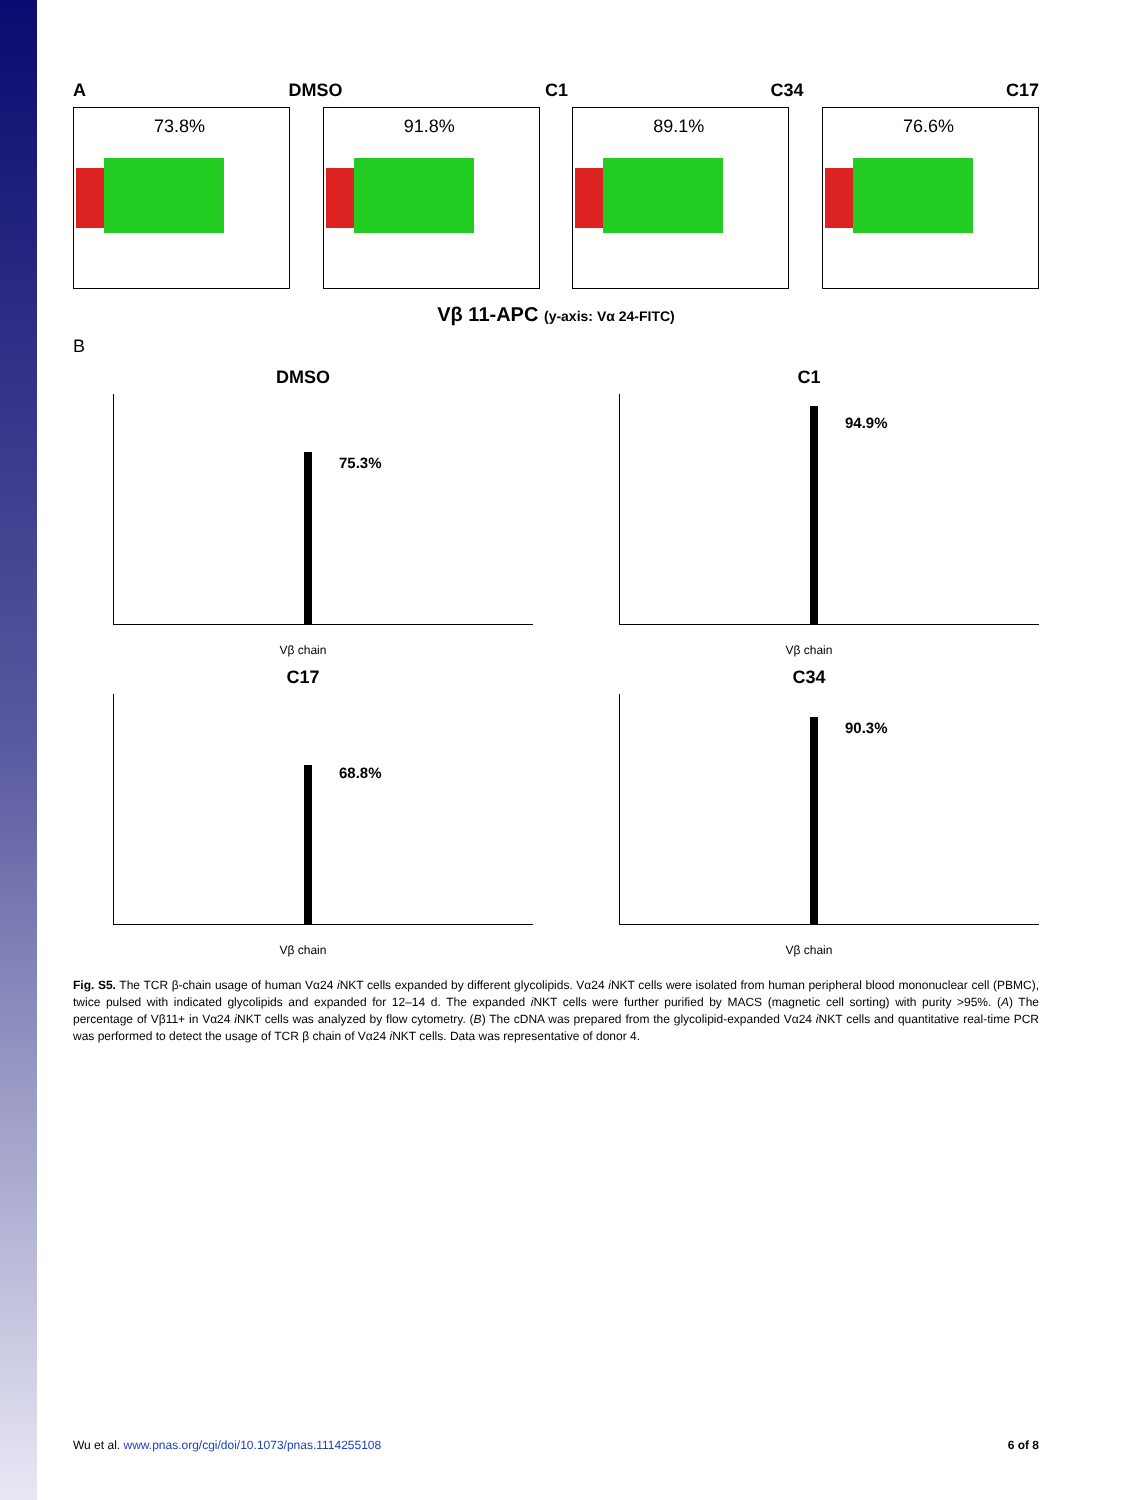A DMSO C1 C34 C17
73.8%
91.8%
89.1%
76.6%
Vβ 11-APC (y-axis: Vα 24-FITC)
B
DMSO
75.3%
Vβ chain
C1
94.9%
Vβ chain
C17
68.8%
Vβ chain
C34
90.3%
Vβ chain
Fig. S5. The TCR β-chain usage of human Vα24 i NKT cells expanded by different glycolipids. Vα24 i NKT cells were isolated from human peripheral blood mononuclear cell (PBMC), twice pulsed with indicated glycolipids and expanded for 12–14 d. The expanded i NKT cells were further purified by MACS (magnetic cell sorting) with purity >95%. (A) The percentage of Vβ11+ in Vα24 i NKT cells was analyzed by flow cytometry. (B) The cDNA was prepared from the glycolipid-expanded Vα24 i NKT cells and quantitative real-time PCR was performed to detect the usage of TCR β chain of Vα24 i NKT cells. Data was representative of donor 4.
Wu et al. www.pnas.org/cgi/doi/10.1073/pnas.1114255108 6 of 8